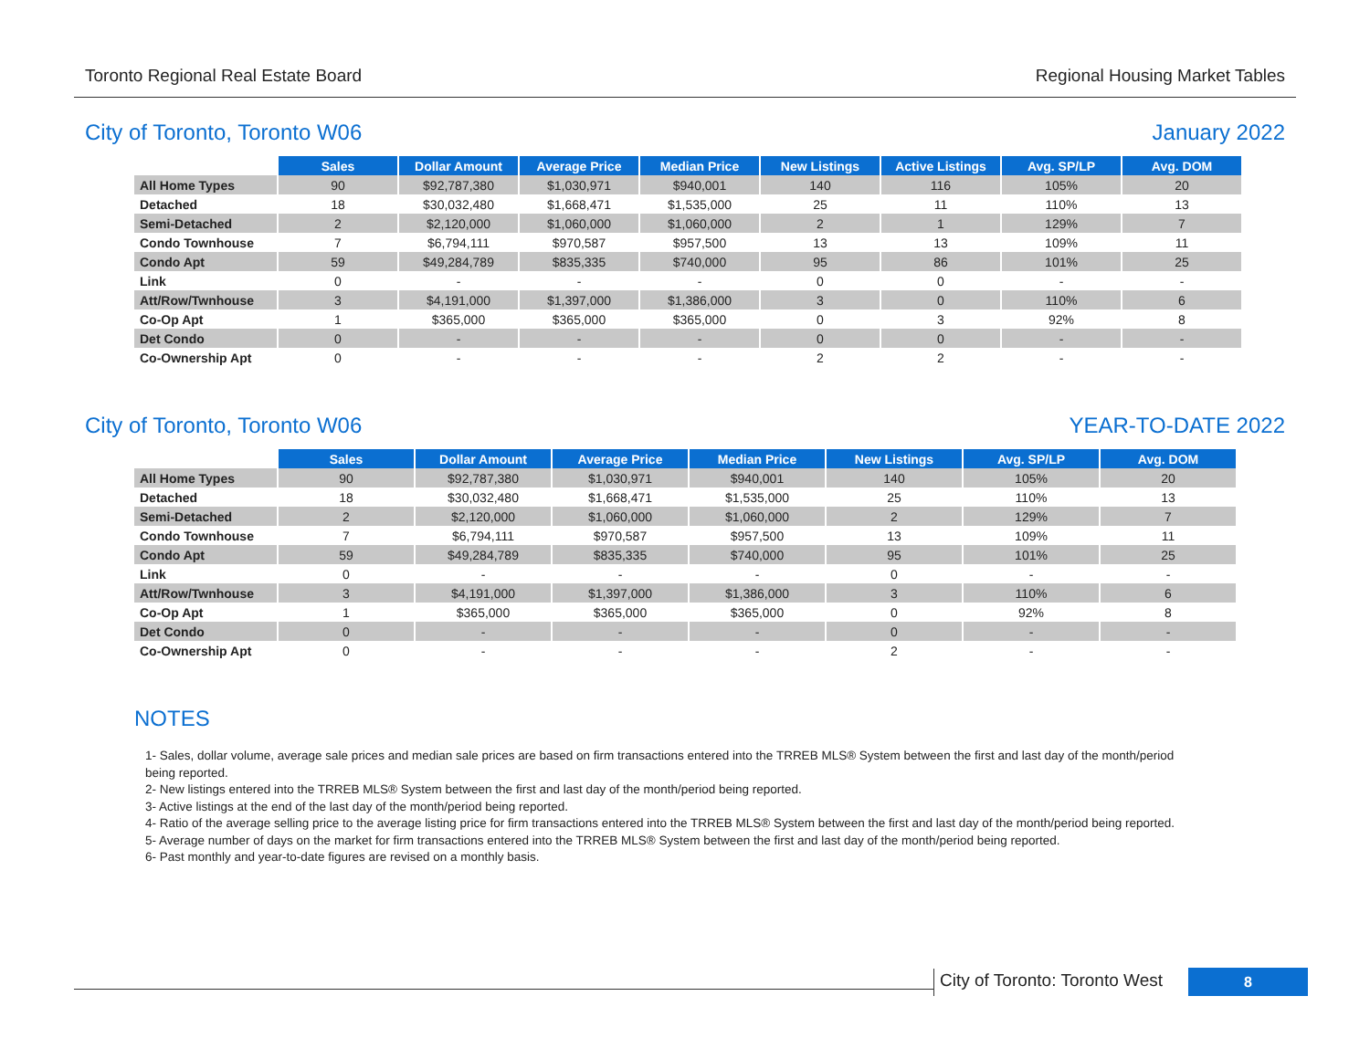Toronto Regional Real Estate Board Regional Housing Market Tables
City of Toronto, Toronto W06 January 2022
| | Sales | Dollar Amount | Average Price | Median Price | New Listings | Active Listings | Avg. SP/LP | Avg. DOM |
| All Home Types | 90 | $92,787,380 | $1,030,971 | $940,001 | 140 | 116 | 105% | 20 |
| Detached | 18 | $30,032,480 | $1,668,471 | $1,535,000 | 25 | 11 | 110% | 13 |
| Semi-Detached | 2 | $2,120,000 | $1,060,000 | $1,060,000 | 2 | 1 | 129% | 7 |
| Condo Townhouse | 7 | $6,794,111 | $970,587 | $957,500 | 13 | 13 | 109% | 11 |
| Condo Apt | 59 | $49,284,789 | $835,335 | $740,000 | 95 | 86 | 101% | 25 |
| Link | 0 | - | - | - | 0 | 0 | - | - |
| Att/Row/Twnhouse | 3 | $4,191,000 | $1,397,000 | $1,386,000 | 3 | 0 | 110% | 6 |
| Co-Op Apt | 1 | $365,000 | $365,000 | $365,000 | 0 | 3 | 92% | 8 |
| Det Condo | 0 | - | - | - | 0 | 0 | - | - |
| Co-Ownership Apt | 0 | - | - | - | 2 | 2 | - | - |
City of Toronto, Toronto W06 YEAR-TO-DATE 2022
| | Sales | Dollar Amount | Average Price | Median Price | New Listings | Avg. SP/LP | Avg. DOM |
| All Home Types | 90 | $92,787,380 | $1,030,971 | $940,001 | 140 | 105% | 20 |
| Detached | 18 | $30,032,480 | $1,668,471 | $1,535,000 | 25 | 110% | 13 |
| Semi-Detached | 2 | $2,120,000 | $1,060,000 | $1,060,000 | 2 | 129% | 7 |
| Condo Townhouse | 7 | $6,794,111 | $970,587 | $957,500 | 13 | 109% | 11 |
| Condo Apt | 59 | $49,284,789 | $835,335 | $740,000 | 95 | 101% | 25 |
| Link | 0 | - | - | - | 0 | - | - |
| Att/Row/Twnhouse | 3 | $4,191,000 | $1,397,000 | $1,386,000 | 3 | 110% | 6 |
| Co-Op Apt | 1 | $365,000 | $365,000 | $365,000 | 0 | 92% | 8 |
| Det Condo | 0 | - | - | - | 0 | - | - |
| Co-Ownership Apt | 0 | - | - | - | 2 | - | - |
NOTES
1- Sales, dollar volume, average sale prices and median sale prices are based on firm transactions entered into the TRREB MLS® System between the first and last day of the month/period being reported.
2- New listings entered into the TRREB MLS® System between the first and last day of the month/period being reported.
3- Active listings at the end of the last day of the month/period being reported.
4- Ratio of the average selling price to the average listing price for firm transactions entered into the TRREB MLS® System between the first and last day of the month/period being reported.
5- Average number of days on the market for firm transactions entered into the TRREB MLS® System between the first and last day of the month/period being reported.
6- Past monthly and year-to-date figures are revised on a monthly basis.
City of Toronto: Toronto West
8